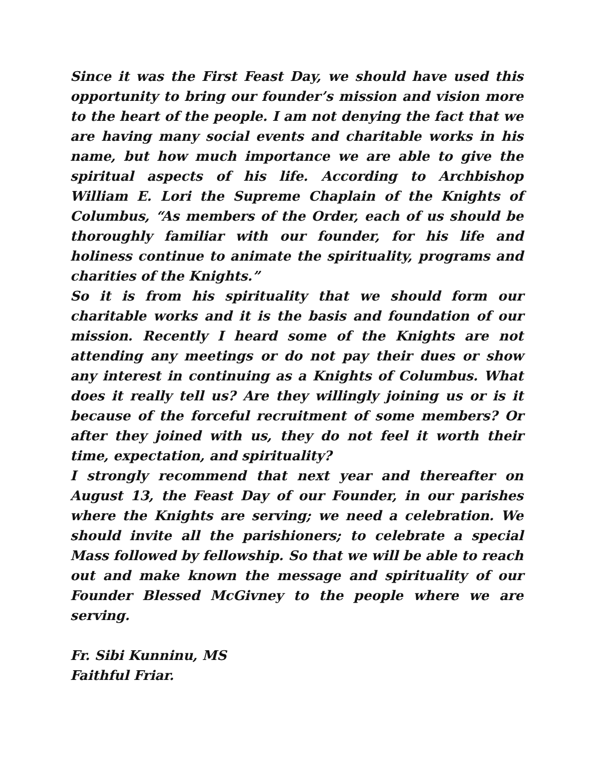Since it was the First Feast Day, we should have used this opportunity to bring our founder’s mission and vision more to the heart of the people. I am not denying the fact that we are having many social events and charitable works in his name, but how much importance we are able to give the spiritual aspects of his life. According to Archbishop William E. Lori the Supreme Chaplain of the Knights of Columbus, “As members of the Order, each of us should be thoroughly familiar with our founder, for his life and holiness continue to animate the spirituality, programs and charities of the Knights.”
So it is from his spirituality that we should form our charitable works and it is the basis and foundation of our mission. Recently I heard some of the Knights are not attending any meetings or do not pay their dues or show any interest in continuing as a Knights of Columbus. What does it really tell us? Are they willingly joining us or is it because of the forceful recruitment of some members? Or after they joined with us, they do not feel it worth their time, expectation, and spirituality?
I strongly recommend that next year and thereafter on August 13, the Feast Day of our Founder, in our parishes where the Knights are serving; we need a celebration. We should invite all the parishioners; to celebrate a special Mass followed by fellowship. So that we will be able to reach out and make known the message and spirituality of our Founder Blessed McGivney to the people where we are serving.
Fr. Sibi Kunninu, MS
Faithful Friar.